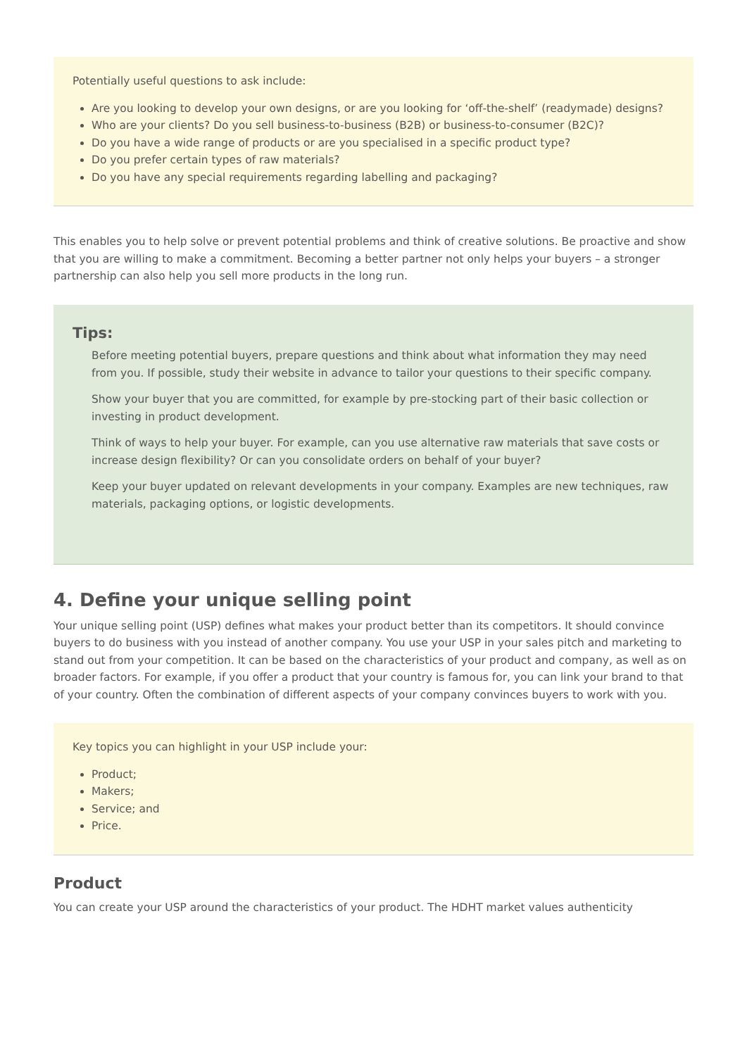Potentially useful questions to ask include:
Are you looking to develop your own designs, or are you looking for ‘off-the-shelf’ (readymade) designs?
Who are your clients? Do you sell business-to-business (B2B) or business-to-consumer (B2C)?
Do you have a wide range of products or are you specialised in a specific product type?
Do you prefer certain types of raw materials?
Do you have any special requirements regarding labelling and packaging?
This enables you to help solve or prevent potential problems and think of creative solutions. Be proactive and show that you are willing to make a commitment. Becoming a better partner not only helps your buyers – a stronger partnership can also help you sell more products in the long run.
Tips:
Before meeting potential buyers, prepare questions and think about what information they may need from you. If possible, study their website in advance to tailor your questions to their specific company.
Show your buyer that you are committed, for example by pre-stocking part of their basic collection or investing in product development.
Think of ways to help your buyer. For example, can you use alternative raw materials that save costs or increase design flexibility? Or can you consolidate orders on behalf of your buyer?
Keep your buyer updated on relevant developments in your company. Examples are new techniques, raw materials, packaging options, or logistic developments.
4. Define your unique selling point
Your unique selling point (USP) defines what makes your product better than its competitors. It should convince buyers to do business with you instead of another company. You use your USP in your sales pitch and marketing to stand out from your competition. It can be based on the characteristics of your product and company, as well as on broader factors. For example, if you offer a product that your country is famous for, you can link your brand to that of your country. Often the combination of different aspects of your company convinces buyers to work with you.
Key topics you can highlight in your USP include your:
Product;
Makers;
Service; and
Price.
Product
You can create your USP around the characteristics of your product. The HDHT market values authenticity